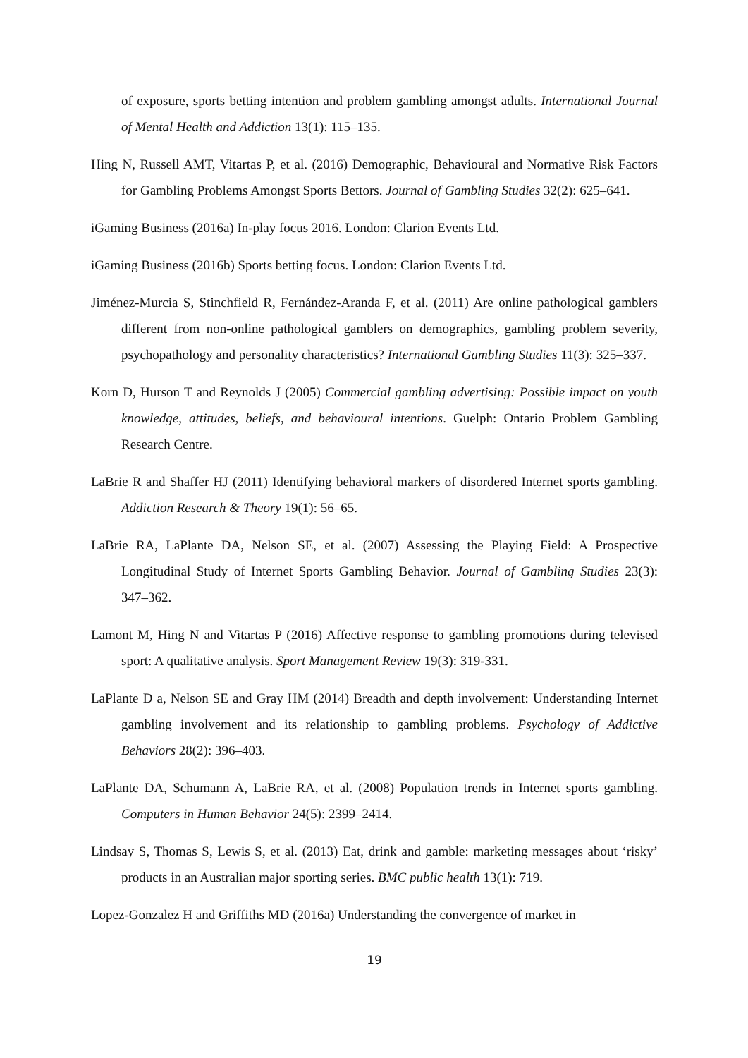of exposure, sports betting intention and problem gambling amongst adults. International Journal of Mental Health and Addiction 13(1): 115–135.
Hing N, Russell AMT, Vitartas P, et al. (2016) Demographic, Behavioural and Normative Risk Factors for Gambling Problems Amongst Sports Bettors. Journal of Gambling Studies 32(2): 625–641.
iGaming Business (2016a) In-play focus 2016. London: Clarion Events Ltd.
iGaming Business (2016b) Sports betting focus. London: Clarion Events Ltd.
Jiménez-Murcia S, Stinchfield R, Fernández-Aranda F, et al. (2011) Are online pathological gamblers different from non-online pathological gamblers on demographics, gambling problem severity, psychopathology and personality characteristics? International Gambling Studies 11(3): 325–337.
Korn D, Hurson T and Reynolds J (2005) Commercial gambling advertising: Possible impact on youth knowledge, attitudes, beliefs, and behavioural intentions. Guelph: Ontario Problem Gambling Research Centre.
LaBrie R and Shaffer HJ (2011) Identifying behavioral markers of disordered Internet sports gambling. Addiction Research & Theory 19(1): 56–65.
LaBrie RA, LaPlante DA, Nelson SE, et al. (2007) Assessing the Playing Field: A Prospective Longitudinal Study of Internet Sports Gambling Behavior. Journal of Gambling Studies 23(3): 347–362.
Lamont M, Hing N and Vitartas P (2016) Affective response to gambling promotions during televised sport: A qualitative analysis. Sport Management Review 19(3): 319-331.
LaPlante D a, Nelson SE and Gray HM (2014) Breadth and depth involvement: Understanding Internet gambling involvement and its relationship to gambling problems. Psychology of Addictive Behaviors 28(2): 396–403.
LaPlante DA, Schumann A, LaBrie RA, et al. (2008) Population trends in Internet sports gambling. Computers in Human Behavior 24(5): 2399–2414.
Lindsay S, Thomas S, Lewis S, et al. (2013) Eat, drink and gamble: marketing messages about ‘risky’ products in an Australian major sporting series. BMC public health 13(1): 719.
Lopez-Gonzalez H and Griffiths MD (2016a) Understanding the convergence of market in
19